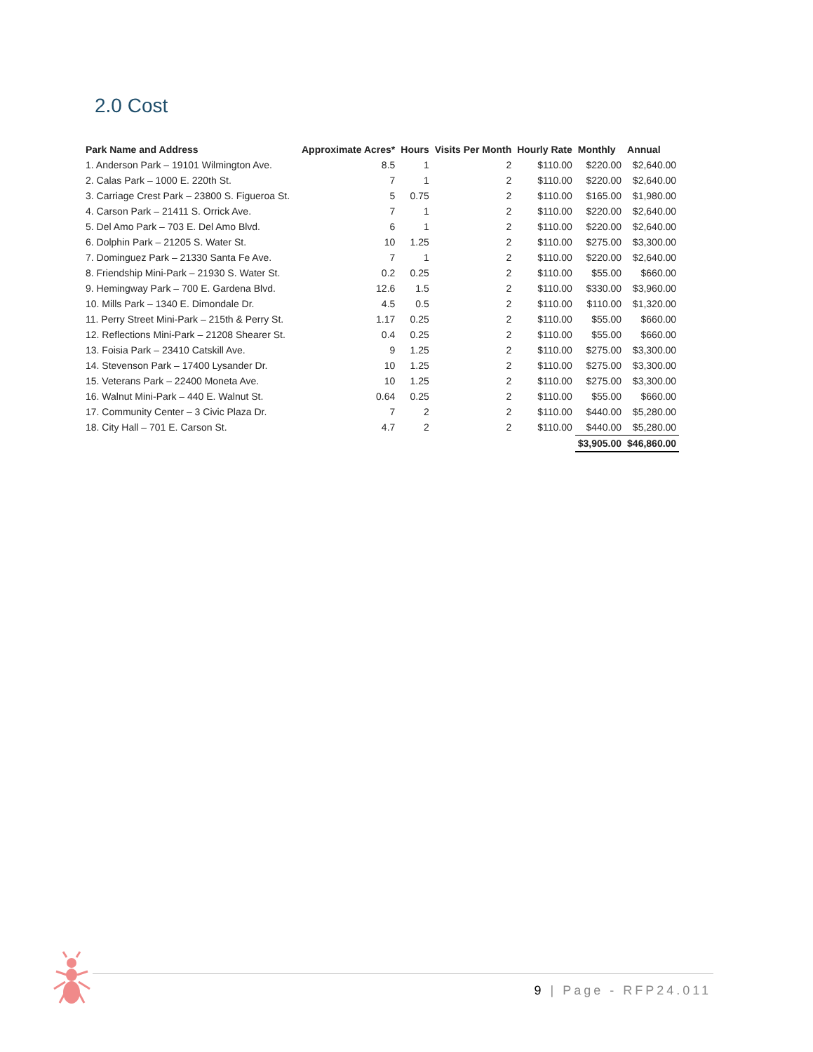2.0 Cost
| Park Name and Address | Approximate Acres* | Hours | Visits Per Month | Hourly Rate | Monthly | Annual |
| --- | --- | --- | --- | --- | --- | --- |
| 1. Anderson Park – 19101 Wilmington Ave. | 8.5 | 1 | 2 | $110.00 | $220.00 | $2,640.00 |
| 2. Calas Park – 1000 E. 220th St. | 7 | 1 | 2 | $110.00 | $220.00 | $2,640.00 |
| 3. Carriage Crest Park – 23800 S. Figueroa St. | 5 | 0.75 | 2 | $110.00 | $165.00 | $1,980.00 |
| 4. Carson Park – 21411 S. Orrick Ave. | 7 | 1 | 2 | $110.00 | $220.00 | $2,640.00 |
| 5. Del Amo Park – 703 E. Del Amo Blvd. | 6 | 1 | 2 | $110.00 | $220.00 | $2,640.00 |
| 6. Dolphin Park – 21205 S. Water St. | 10 | 1.25 | 2 | $110.00 | $275.00 | $3,300.00 |
| 7. Dominguez Park – 21330 Santa Fe Ave. | 7 | 1 | 2 | $110.00 | $220.00 | $2,640.00 |
| 8. Friendship Mini-Park – 21930 S. Water St. | 0.2 | 0.25 | 2 | $110.00 | $55.00 | $660.00 |
| 9. Hemingway Park – 700 E. Gardena Blvd. | 12.6 | 1.5 | 2 | $110.00 | $330.00 | $3,960.00 |
| 10. Mills Park – 1340 E. Dimondale Dr. | 4.5 | 0.5 | 2 | $110.00 | $110.00 | $1,320.00 |
| 11. Perry Street Mini-Park – 215th & Perry St. | 1.17 | 0.25 | 2 | $110.00 | $55.00 | $660.00 |
| 12. Reflections Mini-Park – 21208 Shearer St. | 0.4 | 0.25 | 2 | $110.00 | $55.00 | $660.00 |
| 13. Foisia Park – 23410 Catskill Ave. | 9 | 1.25 | 2 | $110.00 | $275.00 | $3,300.00 |
| 14. Stevenson Park – 17400 Lysander Dr. | 10 | 1.25 | 2 | $110.00 | $275.00 | $3,300.00 |
| 15. Veterans Park – 22400 Moneta Ave. | 10 | 1.25 | 2 | $110.00 | $275.00 | $3,300.00 |
| 16. Walnut Mini-Park – 440 E. Walnut St. | 0.64 | 0.25 | 2 | $110.00 | $55.00 | $660.00 |
| 17. Community Center – 3 Civic Plaza Dr. | 7 | 2 | 2 | $110.00 | $440.00 | $5,280.00 |
| 18. City Hall – 701 E. Carson St. | 4.7 | 2 | 2 | $110.00 | $440.00 | $5,280.00 |
| | | | | | $3,905.00 | $46,860.00 |
9 | Page - RFP24.011